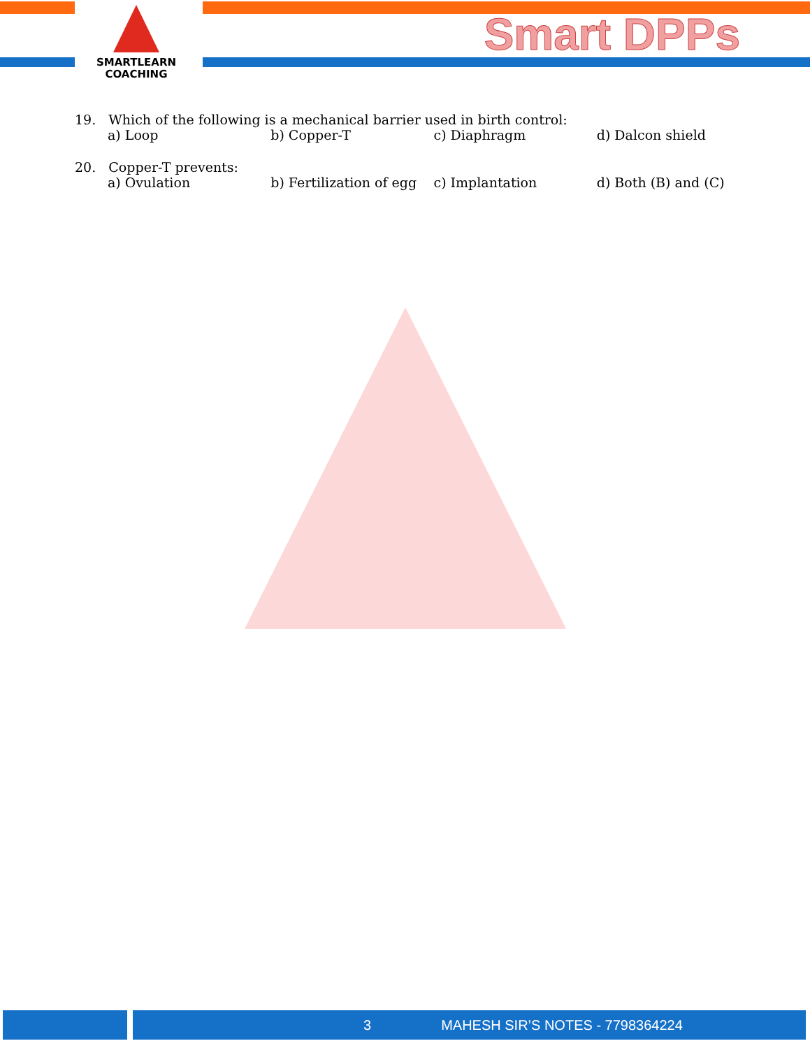SMARTLEARN
COACHING
Smart DPPs
19. Which of the following is a mechanical barrier used in birth control:
a) Loop b) Copper-T c) Diaphragm d) Dalcon shield
20. Copper-T prevents:
a) Ovulation b) Fertilization of egg c) Implantation d) Both (B) and (C)
3 MAHESH SIR’S NOTES - 7798364224